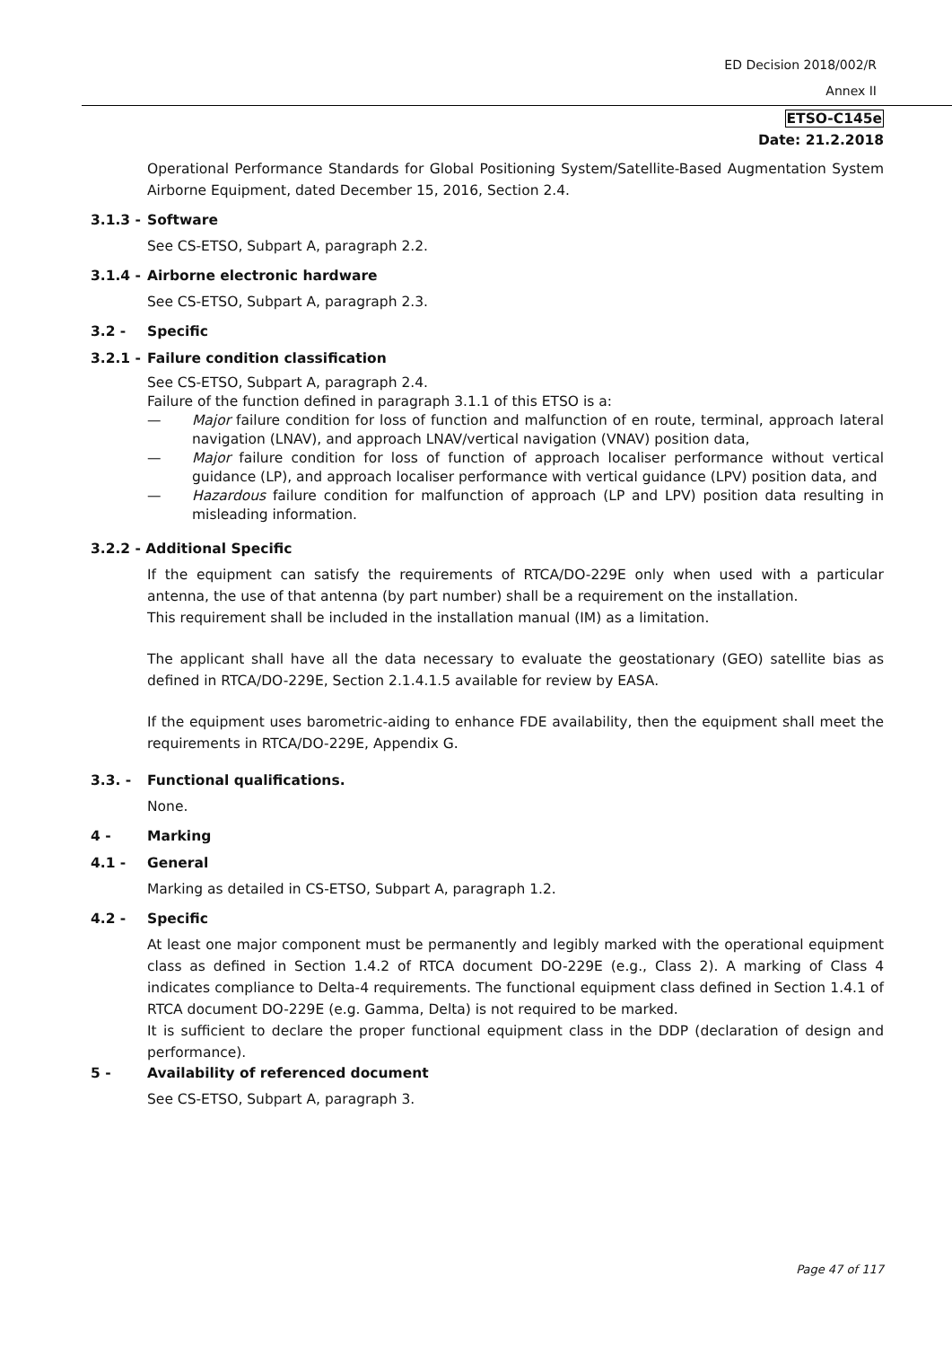ED Decision 2018/002/R
Annex II
ETSO-C145e
Date: 21.2.2018
Operational Performance Standards for Global Positioning System/Satellite-Based Augmentation System Airborne Equipment, dated December 15, 2016, Section 2.4.
3.1.3 - Software
See CS-ETSO, Subpart A, paragraph 2.2.
3.1.4 - Airborne electronic hardware
See CS-ETSO, Subpart A, paragraph 2.3.
3.2 - Specific
3.2.1 - Failure condition classification
See CS-ETSO, Subpart A, paragraph 2.4.
Failure of the function defined in paragraph 3.1.1 of this ETSO is a:
— Major failure condition for loss of function and malfunction of en route, terminal, approach lateral navigation (LNAV), and approach LNAV/vertical navigation (VNAV) position data,
— Major failure condition for loss of function of approach localiser performance without vertical guidance (LP), and approach localiser performance with vertical guidance (LPV) position data, and
— Hazardous failure condition for malfunction of approach (LP and LPV) position data resulting in misleading information.
3.2.2 - Additional Specific
If the equipment can satisfy the requirements of RTCA/DO-229E only when used with a particular antenna, the use of that antenna (by part number) shall be a requirement on the installation.
This requirement shall be included in the installation manual (IM) as a limitation.
The applicant shall have all the data necessary to evaluate the geostationary (GEO) satellite bias as defined in RTCA/DO-229E, Section 2.1.4.1.5 available for review by EASA.
If the equipment uses barometric-aiding to enhance FDE availability, then the equipment shall meet the requirements in RTCA/DO-229E, Appendix G.
3.3. - Functional qualifications.
None.
4 - Marking
4.1 - General
Marking as detailed in CS-ETSO, Subpart A, paragraph 1.2.
4.2 - Specific
At least one major component must be permanently and legibly marked with the operational equipment class as defined in Section 1.4.2 of RTCA document DO-229E (e.g., Class 2). A marking of Class 4 indicates compliance to Delta-4 requirements. The functional equipment class defined in Section 1.4.1 of RTCA document DO-229E (e.g. Gamma, Delta) is not required to be marked.
It is sufficient to declare the proper functional equipment class in the DDP (declaration of design and performance).
5 - Availability of referenced document
See CS-ETSO, Subpart A, paragraph 3.
Page 47 of 117